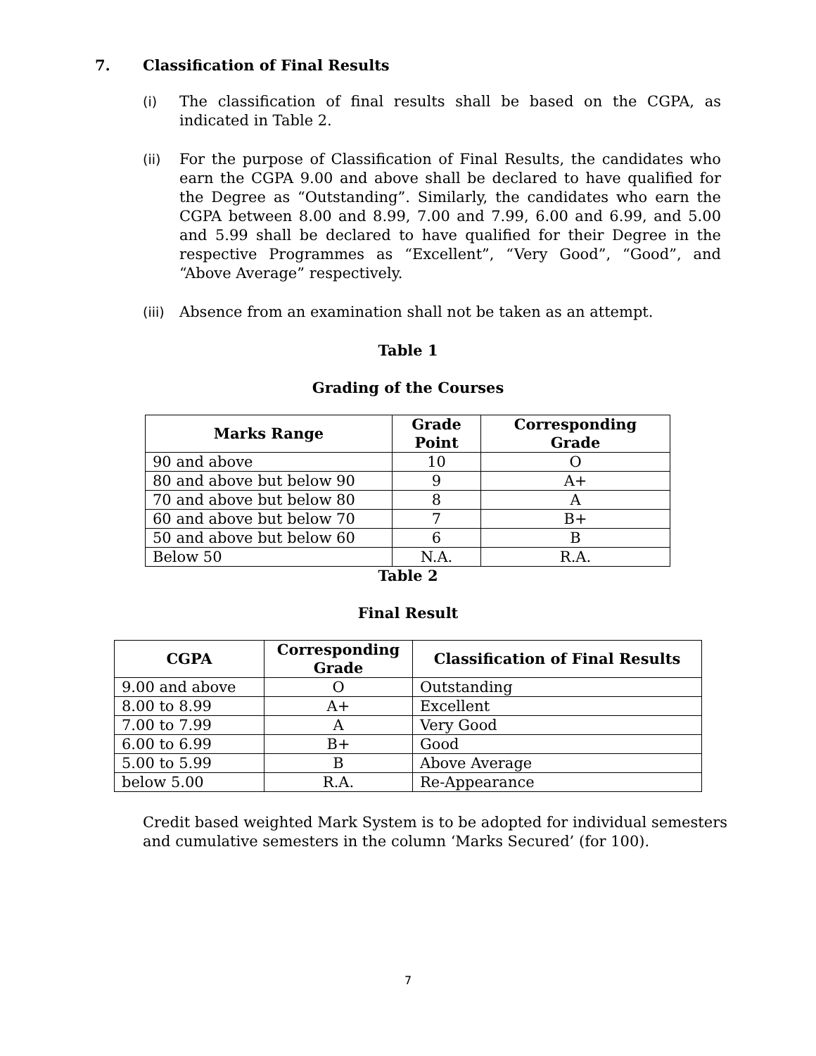7. Classification of Final Results
(i) The classification of final results shall be based on the CGPA, as indicated in Table 2.
(ii) For the purpose of Classification of Final Results, the candidates who earn the CGPA 9.00 and above shall be declared to have qualified for the Degree as “Outstanding”. Similarly, the candidates who earn the CGPA between 8.00 and 8.99, 7.00 and 7.99, 6.00 and 6.99, and 5.00 and 5.99 shall be declared to have qualified for their Degree in the respective Programmes as “Excellent”, “Very Good”, “Good”, and “Above Average” respectively.
(iii)
Absence from an examination shall not be taken as an attempt.
Table 1
Grading of the Courses
| Marks Range | Grade Point | Corresponding Grade |
| --- | --- | --- |
| 90 and above | 10 | O |
| 80 and above but below 90 | 9 | A+ |
| 70 and above but below 80 | 8 | A |
| 60 and above but below 70 | 7 | B+ |
| 50 and above but below 60 | 6 | B |
| Below 50 | N.A. | R.A. |
Table 2
Final Result
| CGPA | Corresponding Grade | Classification of Final Results |
| --- | --- | --- |
| 9.00 and above | O | Outstanding |
| 8.00 to 8.99 | A+ | Excellent |
| 7.00 to 7.99 | A | Very Good |
| 6.00 to 6.99 | B+ | Good |
| 5.00 to 5.99 | B | Above Average |
| below 5.00 | R.A. | Re-Appearance |
Credit based weighted Mark System is to be adopted for individual semesters and cumulative semesters in the column ‘Marks Secured’ (for 100).
7